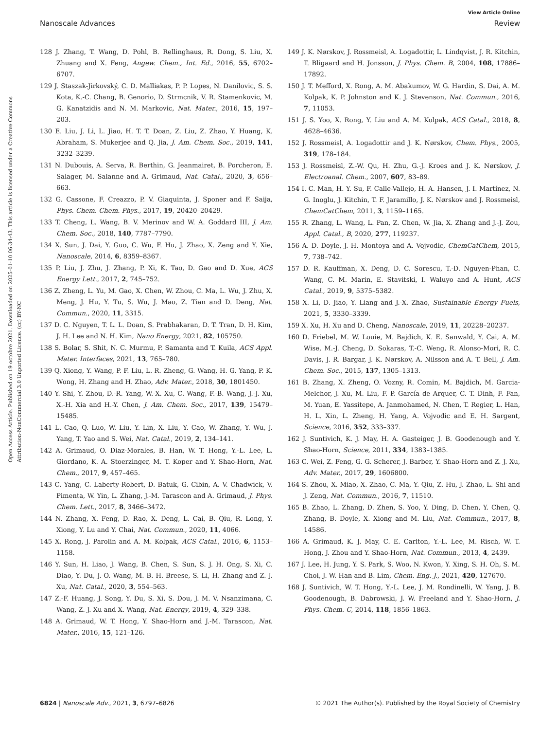View Article Online
Nanoscale Advances Review
Open Access Article. Published on 19 octobre 2021. Downloaded on 2025-01-10 06:34:43. This article is licensed under a Creative Commons Attribution-NonCommercial 3.0 Unported Licence. (cc) BY-NC
128 J. Zhang, T. Wang, D. Pohl, B. Rellinghaus, R. Dong, S. Liu, X. Zhuang and X. Feng, Angew. Chem., Int. Ed., 2016, 55, 6702–6707.
129 J. Staszak-Jirkovský, C. D. Malliakas, P. P. Lopes, N. Danilovic, S. S. Kota, K.-C. Chang, B. Genorio, D. Strmcnik, V. R. Stamenkovic, M. G. Kanatzidis and N. M. Markovic, Nat. Mater., 2016, 15, 197–203.
130 E. Liu, J. Li, L. Jiao, H. T. T. Doan, Z. Liu, Z. Zhao, Y. Huang, K. Abraham, S. Mukerjee and Q. Jia, J. Am. Chem. Soc., 2019, 141, 3232–3239.
131 N. Dubouis, A. Serva, R. Berthin, G. Jeanmairet, B. Porcheron, E. Salager, M. Salanne and A. Grimaud, Nat. Catal., 2020, 3, 656–663.
132 G. Cassone, F. Creazzo, P. V. Giaquinta, J. Sponer and F. Saija, Phys. Chem. Chem. Phys., 2017, 19, 20420–20429.
133 T. Cheng, L. Wang, B. V. Merinov and W. A. Goddard III, J. Am. Chem. Soc., 2018, 140, 7787–7790.
134 X. Sun, J. Dai, Y. Guo, C. Wu, F. Hu, J. Zhao, X. Zeng and Y. Xie, Nanoscale, 2014, 6, 8359–8367.
135 P. Liu, J. Zhu, J. Zhang, P. Xi, K. Tao, D. Gao and D. Xue, ACS Energy Lett., 2017, 2, 745–752.
136 Z. Zheng, L. Yu, M. Gao, X. Chen, W. Zhou, C. Ma, L. Wu, J. Zhu, X. Meng, J. Hu, Y. Tu, S. Wu, J. Mao, Z. Tian and D. Deng, Nat. Commun., 2020, 11, 3315.
137 D. C. Nguyen, T. L. L. Doan, S. Prabhakaran, D. T. Tran, D. H. Kim, J. H. Lee and N. H. Kim, Nano Energy, 2021, 82, 105750.
138 S. Bolar, S. Shit, N. C. Murmu, P. Samanta and T. Kuila, ACS Appl. Mater. Interfaces, 2021, 13, 765–780.
139 Q. Xiong, Y. Wang, P. F. Liu, L. R. Zheng, G. Wang, H. G. Yang, P. K. Wong, H. Zhang and H. Zhao, Adv. Mater., 2018, 30, 1801450.
140 Y. Shi, Y. Zhou, D.-R. Yang, W.-X. Xu, C. Wang, F.-B. Wang, J.-J. Xu, X.-H. Xia and H.-Y. Chen, J. Am. Chem. Soc., 2017, 139, 15479–15485.
141 L. Cao, Q. Luo, W. Liu, Y. Lin, X. Liu, Y. Cao, W. Zhang, Y. Wu, J. Yang, T. Yao and S. Wei, Nat. Catal., 2019, 2, 134–141.
142 A. Grimaud, O. Diaz-Morales, B. Han, W. T. Hong, Y.-L. Lee, L. Giordano, K. A. Stoerzinger, M. T. Koper and Y. Shao-Horn, Nat. Chem., 2017, 9, 457–465.
143 C. Yang, C. Laberty-Robert, D. Batuk, G. Cibin, A. V. Chadwick, V. Pimenta, W. Yin, L. Zhang, J.-M. Tarascon and A. Grimaud, J. Phys. Chem. Lett., 2017, 8, 3466–3472.
144 N. Zhang, X. Feng, D. Rao, X. Deng, L. Cai, B. Qiu, R. Long, Y. Xiong, Y. Lu and Y. Chai, Nat. Commun., 2020, 11, 4066.
145 X. Rong, J. Parolin and A. M. Kolpak, ACS Catal., 2016, 6, 1153–1158.
146 Y. Sun, H. Liao, J. Wang, B. Chen, S. Sun, S. J. H. Ong, S. Xi, C. Diao, Y. Du, J.-O. Wang, M. B. H. Breese, S. Li, H. Zhang and Z. J. Xu, Nat. Catal., 2020, 3, 554–563.
147 Z.-F. Huang, J. Song, Y. Du, S. Xi, S. Dou, J. M. V. Nsanzimana, C. Wang, Z. J. Xu and X. Wang, Nat. Energy, 2019, 4, 329–338.
148 A. Grimaud, W. T. Hong, Y. Shao-Horn and J.-M. Tarascon, Nat. Mater., 2016, 15, 121–126.
149 J. K. Nørskov, J. Rossmeisl, A. Logadottir, L. Lindqvist, J. R. Kitchin, T. Bligaard and H. Jonsson, J. Phys. Chem. B, 2004, 108, 17886–17892.
150 J. T. Mefford, X. Rong, A. M. Abakumov, W. G. Hardin, S. Dai, A. M. Kolpak, K. P. Johnston and K. J. Stevenson, Nat. Commun., 2016, 7, 11053.
151 J. S. Yoo, X. Rong, Y. Liu and A. M. Kolpak, ACS Catal., 2018, 8, 4628–4636.
152 J. Rossmeisl, A. Logadottir and J. K. Nørskov, Chem. Phys., 2005, 319, 178–184.
153 J. Rossmeisl, Z.-W. Qu, H. Zhu, G.-J. Kroes and J. K. Nørskov, J. Electroanal. Chem., 2007, 607, 83–89.
154 I. C. Man, H. Y. Su, F. Calle-Vallejo, H. A. Hansen, J. I. Martínez, N. G. Inoglu, J. Kitchin, T. F. Jaramillo, J. K. Nørskov and J. Rossmeisl, ChemCatChem, 2011, 3, 1159–1165.
155 R. Zhang, L. Wang, L. Pan, Z. Chen, W. Jia, X. Zhang and J.-J. Zou, Appl. Catal., B, 2020, 277, 119237.
156 A. D. Doyle, J. H. Montoya and A. Vojvodic, ChemCatChem, 2015, 7, 738–742.
157 D. R. Kauffman, X. Deng, D. C. Sorescu, T.-D. Nguyen-Phan, C. Wang, C. M. Marin, E. Stavitski, I. Waluyo and A. Hunt, ACS Catal., 2019, 9, 5375–5382.
158 X. Li, D. Jiao, Y. Liang and J.-X. Zhao, Sustainable Energy Fuels, 2021, 5, 3330–3339.
159 X. Xu, H. Xu and D. Cheng, Nanoscale, 2019, 11, 20228–20237.
160 D. Friebel, M. W. Louie, M. Bajdich, K. E. Sanwald, Y. Cai, A. M. Wise, M.-J. Cheng, D. Sokaras, T.-C. Weng, R. Alonso-Mori, R. C. Davis, J. R. Bargar, J. K. Nørskov, A. Nilsson and A. T. Bell, J. Am. Chem. Soc., 2015, 137, 1305–1313.
161 B. Zhang, X. Zheng, O. Vozny, R. Comin, M. Bajdich, M. Garcia-Melchor, J. Xu, M. Liu, F. P. García de Arquer, C. T. Dinh, F. Fan, M. Yuan, E. Yassitepe, A. Janmohamed, N. Chen, T. Regier, L. Han, H. L. Xin, L. Zheng, H. Yang, A. Vojvodic and E. H. Sargent, Science, 2016, 352, 333–337.
162 J. Suntivich, K. J. May, H. A. Gasteiger, J. B. Goodenough and Y. Shao-Horn, Science, 2011, 334, 1383–1385.
163 C. Wei, Z. Feng, G. G. Scherer, J. Barber, Y. Shao-Horn and Z. J. Xu, Adv. Mater., 2017, 29, 1606800.
164 S. Zhou, X. Miao, X. Zhao, C. Ma, Y. Qiu, Z. Hu, J. Zhao, L. Shi and J. Zeng, Nat. Commun., 2016, 7, 11510.
165 B. Zhao, L. Zhang, D. Zhen, S. Yoo, Y. Ding, D. Chen, Y. Chen, Q. Zhang, B. Doyle, X. Xiong and M. Liu, Nat. Commun., 2017, 8, 14586.
166 A. Grimaud, K. J. May, C. E. Carlton, Y.-L. Lee, M. Risch, W. T. Hong, J. Zhou and Y. Shao-Horn, Nat. Commun., 2013, 4, 2439.
167 J. Lee, H. Jung, Y. S. Park, S. Woo, N. Kwon, Y. Xing, S. H. Oh, S. M. Choi, J. W. Han and B. Lim, Chem. Eng. J., 2021, 420, 127670.
168 J. Suntivich, W. T. Hong, Y.-L. Lee, J. M. Rondinelli, W. Yang, J. B. Goodenough, B. Dabrowski, J. W. Freeland and Y. Shao-Horn, J. Phys. Chem. C, 2014, 118, 1856–1863.
6824 | Nanoscale Adv., 2021, 3, 6797–6826 © 2021 The Author(s). Published by the Royal Society of Chemistry